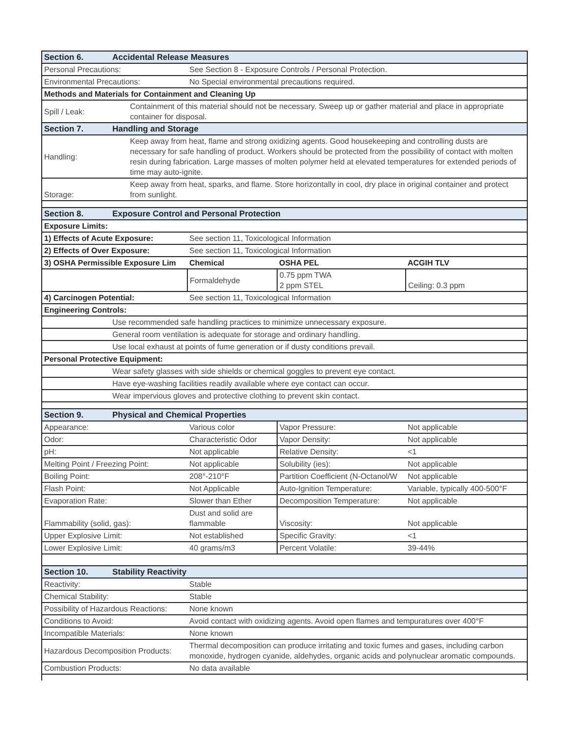| Section 6. | Accidental Release Measures | | | |
| Personal Precautions: | | See Section 8 - Exposure Controls / Personal Protection. | | |
| Environmental Precautions: | | No Special environmental precautions required. | | |
| Methods and Materials for Containment and Cleaning Up | | | | |
| Spill / Leak: | Containment of this material should not be necessary. Sweep up or gather material and place in appropriate container for disposal. | | | |
| Section 7. | Handling and Storage | | | |
| Handling: | Keep away from heat, flame and strong oxidizing agents. Good housekeeping and controlling dusts are necessary for safe handling of product. Workers should be protected from the possibility of contact with molten resin during fabrication. Large masses of molten polymer held at elevated temperatures for extended periods of time may auto-ignite. | | | |
| Storage: | Keep away from heat, sparks, and flame. Store horizontally in cool, dry place in original container and protect from sunlight. | | | |
| Section 8. | Exposure Control and Personal Protection | | | |
| Exposure Limits: | | | | |
| 1) Effects of Acute Exposure: | | See section 11, Toxicological Information | | |
| 2) Effects of Over Exposure: | | See section 11, Toxicological Information | | |
| 3) OSHA Permissible Exposure Lim | | Chemical | OSHA PEL | ACGIH TLV |
| | | Formaldehyde | 0.75 ppm TWA 2 ppm STEL | Ceiling: 0.3 ppm |
| 4) Carcinogen Potential: | | See section 11, Toxicological Information | | |
| Engineering Controls: | | | | |
| | Use recommended safe handling practices to minimize unnecessary exposure. | | | |
| | General room ventilation is adequate for storage and ordinary handling. | | | |
| | Use local exhaust at points of fume generation or if dusty conditions prevail. | | | |
| Personal Protective Equipment: | | | | |
| | Wear safety glasses with side shields or chemical goggles to prevent eye contact. | | | |
| | Have eye-washing facilities readily available where eye contact can occur. | | | |
| | Wear impervious gloves and protective clothing to prevent skin contact. | | | |
| Section 9. | Physical and Chemical Properties | | | |
| Appearance: | | Various color | Vapor Pressure: | Not applicable |
| Odor: | | Characteristic Odor | Vapor Density: | Not applicable |
| pH: | | Not applicable | Relative Density: | <1 |
| Melting Point / Freezing Point: | | Not applicable | Solubility (ies): | Not applicable |
| Boiling Point: | | 208°-210°F | Partition Coefficient (N-Octanol/W | Not applicable |
| Flash Point: | | Not Applicable | Auto-Ignition Temperature: | Variable, typically 400-500°F |
| Evaporation Rate: | | Slower than Ether | Decomposition Temperature: | Not applicable |
| Flammability (solid, gas): | | Dust and solid are flammable | Viscosity: | Not applicable |
| Upper Explosive Limit: | | Not established | Specific Gravity: | <1 |
| Lower Explosive Limit: | | 40 grams/m3 | Percent Volatile: | 39-44% |
| Section 10. | Stability Reactivity | | | |
| Reactivity: | | Stable | | |
| Chemical Stability: | | Stable | | |
| Possibility of Hazardous Reactions: | | None known | | |
| Conditions to Avoid: | | Avoid contact with oxidizing agents. Avoid open flames and tempuratures over 400°F | | |
| Incompatible Materials: | | None known | | |
| Hazardous Decomposition Products: | | Thermal decomposition can produce irritating and toxic fumes and gases, including carbon monoxide, hydrogen cyanide, aldehydes, organic acids and polynuclear aromatic compounds. | | |
| Combustion Products: | | No data available | | |